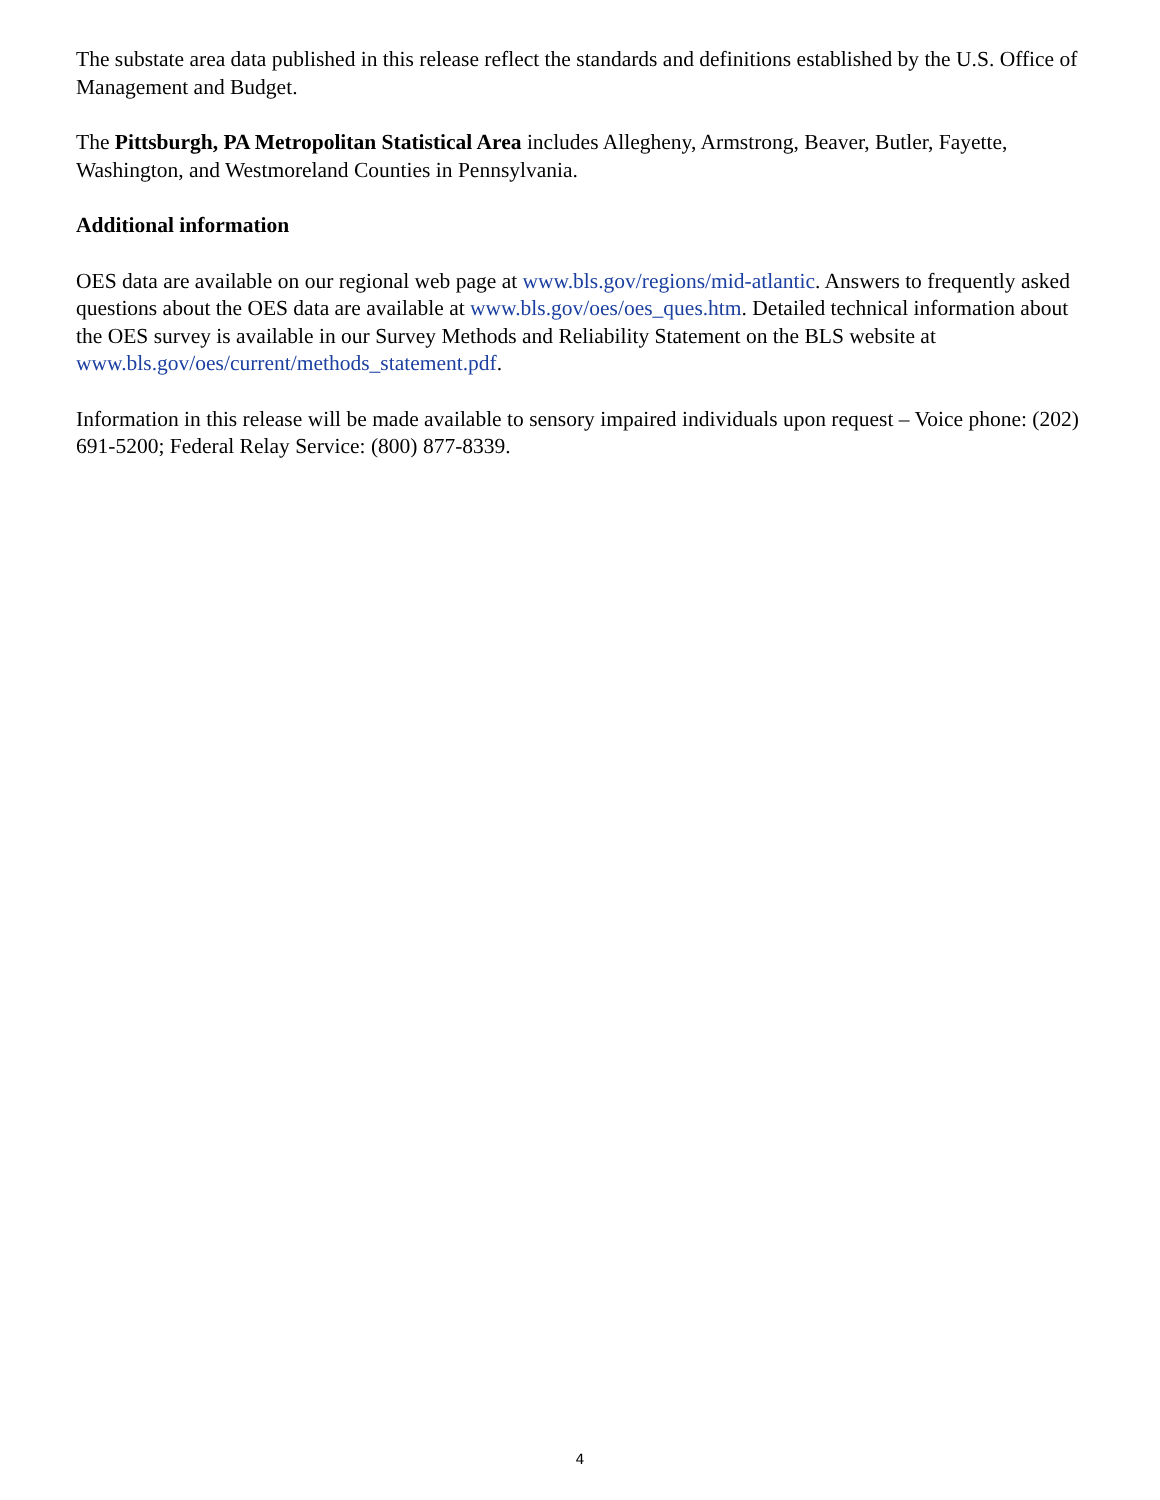The substate area data published in this release reflect the standards and definitions established by the U.S. Office of Management and Budget.
The Pittsburgh, PA Metropolitan Statistical Area includes Allegheny, Armstrong, Beaver, Butler, Fayette, Washington, and Westmoreland Counties in Pennsylvania.
Additional information
OES data are available on our regional web page at www.bls.gov/regions/mid-atlantic. Answers to frequently asked questions about the OES data are available at www.bls.gov/oes/oes_ques.htm. Detailed technical information about the OES survey is available in our Survey Methods and Reliability Statement on the BLS website at www.bls.gov/oes/current/methods_statement.pdf.
Information in this release will be made available to sensory impaired individuals upon request – Voice phone: (202) 691-5200; Federal Relay Service: (800) 877-8339.
4